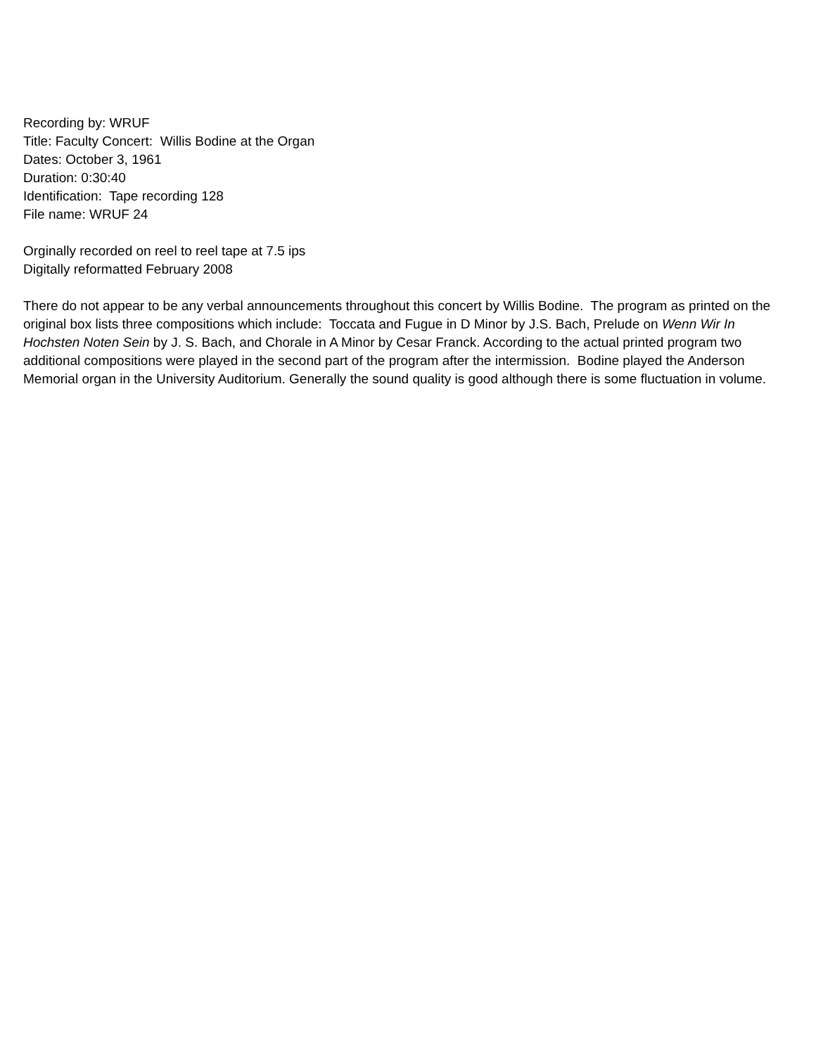Recording by: WRUF
Title: Faculty Concert: Willis Bodine at the Organ
Dates: October 3, 1961
Duration: 0:30:40
Identification: Tape recording 128
File name: WRUF 24
Orginally recorded on reel to reel tape at 7.5 ips
Digitally reformatted February 2008
There do not appear to be any verbal announcements throughout this concert by Willis Bodine. The program as printed on the original box lists three compositions which include: Toccata and Fugue in D Minor by J.S. Bach, Prelude on Wenn Wir In Hochsten Noten Sein by J. S. Bach, and Chorale in A Minor by Cesar Franck. According to the actual printed program two additional compositions were played in the second part of the program after the intermission. Bodine played the Anderson Memorial organ in the University Auditorium. Generally the sound quality is good although there is some fluctuation in volume.